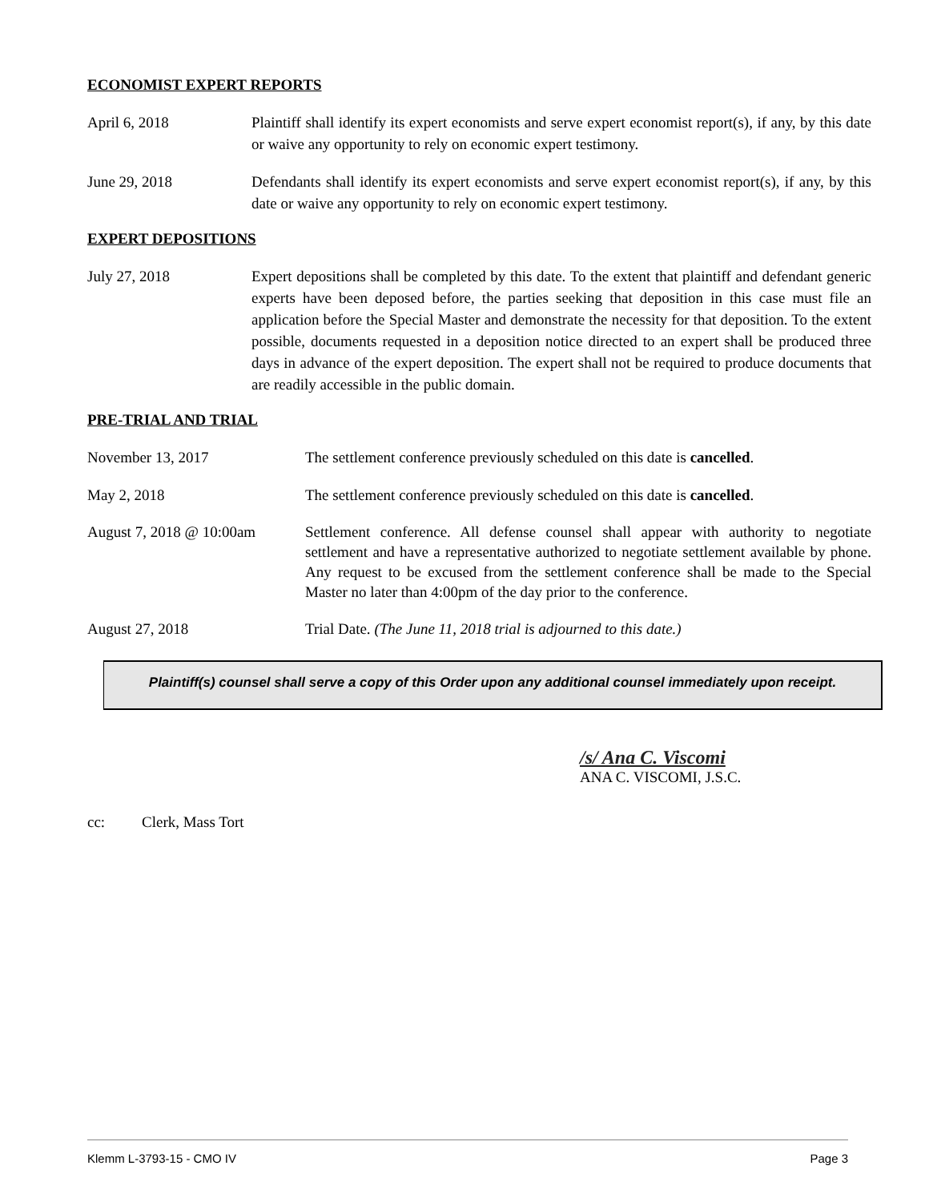ECONOMIST EXPERT REPORTS
April 6, 2018 Plaintiff shall identify its expert economists and serve expert economist report(s), if any, by this date or waive any opportunity to rely on economic expert testimony.
June 29, 2018 Defendants shall identify its expert economists and serve expert economist report(s), if any, by this date or waive any opportunity to rely on economic expert testimony.
EXPERT DEPOSITIONS
July 27, 2018 Expert depositions shall be completed by this date. To the extent that plaintiff and defendant generic experts have been deposed before, the parties seeking that deposition in this case must file an application before the Special Master and demonstrate the necessity for that deposition. To the extent possible, documents requested in a deposition notice directed to an expert shall be produced three days in advance of the expert deposition. The expert shall not be required to produce documents that are readily accessible in the public domain.
PRE-TRIAL AND TRIAL
November 13, 2017 The settlement conference previously scheduled on this date is cancelled.
May 2, 2018 The settlement conference previously scheduled on this date is cancelled.
August 7, 2018 @ 10:00am
Settlement conference. All defense counsel shall appear with authority to negotiate settlement and have a representative authorized to negotiate settlement available by phone. Any request to be excused from the settlement conference shall be made to the Special Master no later than 4:00pm of the day prior to the conference.
August 27, 2018 Trial Date. (The June 11, 2018 trial is adjourned to this date.)
Plaintiff(s) counsel shall serve a copy of this Order upon any additional counsel immediately upon receipt.
/s/ Ana C. Viscomi
ANA C. VISCOMI, J.S.C.
cc: Clerk, Mass Tort
Klemm L-3793-15 - CMO IV Page 3